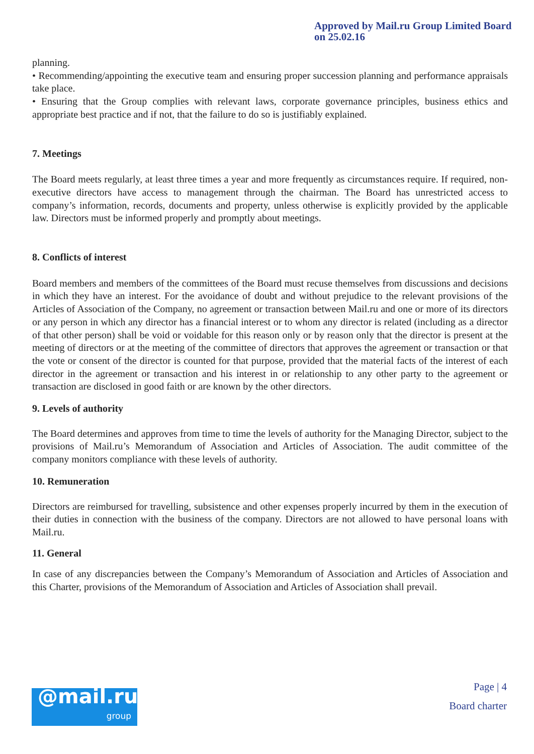Approved by Mail.ru Group Limited Board
on 25.02.16
planning.
• Recommending/appointing the executive team and ensuring proper succession planning and performance appraisals take place.
• Ensuring that the Group complies with relevant laws, corporate governance principles, business ethics and appropriate best practice and if not, that the failure to do so is justifiably explained.
7. Meetings
The Board meets regularly, at least three times a year and more frequently as circumstances require. If required, non-executive directors have access to management through the chairman. The Board has unrestricted access to company’s information, records, documents and property, unless otherwise is explicitly provided by the applicable law. Directors must be informed properly and promptly about meetings.
8. Conflicts of interest
Board members and members of the committees of the Board must recuse themselves from discussions and decisions in which they have an interest. For the avoidance of doubt and without prejudice to the relevant provisions of the Articles of Association of the Company, no agreement or transaction between Mail.ru and one or more of its directors or any person in which any director has a financial interest or to whom any director is related (including as a director of that other person) shall be void or voidable for this reason only or by reason only that the director is present at the meeting of directors or at the meeting of the committee of directors that approves the agreement or transaction or that the vote or consent of the director is counted for that purpose, provided that the material facts of the interest of each director in the agreement or transaction and his interest in or relationship to any other party to the agreement or transaction are disclosed in good faith or are known by the other directors.
9. Levels of authority
The Board determines and approves from time to time the levels of authority for the Managing Director, subject to the provisions of Mail.ru’s Memorandum of Association and Articles of Association. The audit committee of the company monitors compliance with these levels of authority.
10. Remuneration
Directors are reimbursed for travelling, subsistence and other expenses properly incurred by them in the execution of their duties in connection with the business of the company. Directors are not allowed to have personal loans with Mail.ru.
11. General
In case of any discrepancies between the Company’s Memorandum of Association and Articles of Association and this Charter, provisions of the Memorandum of Association and Articles of Association shall prevail.
@mail.ru
group
Page | 4
Board charter